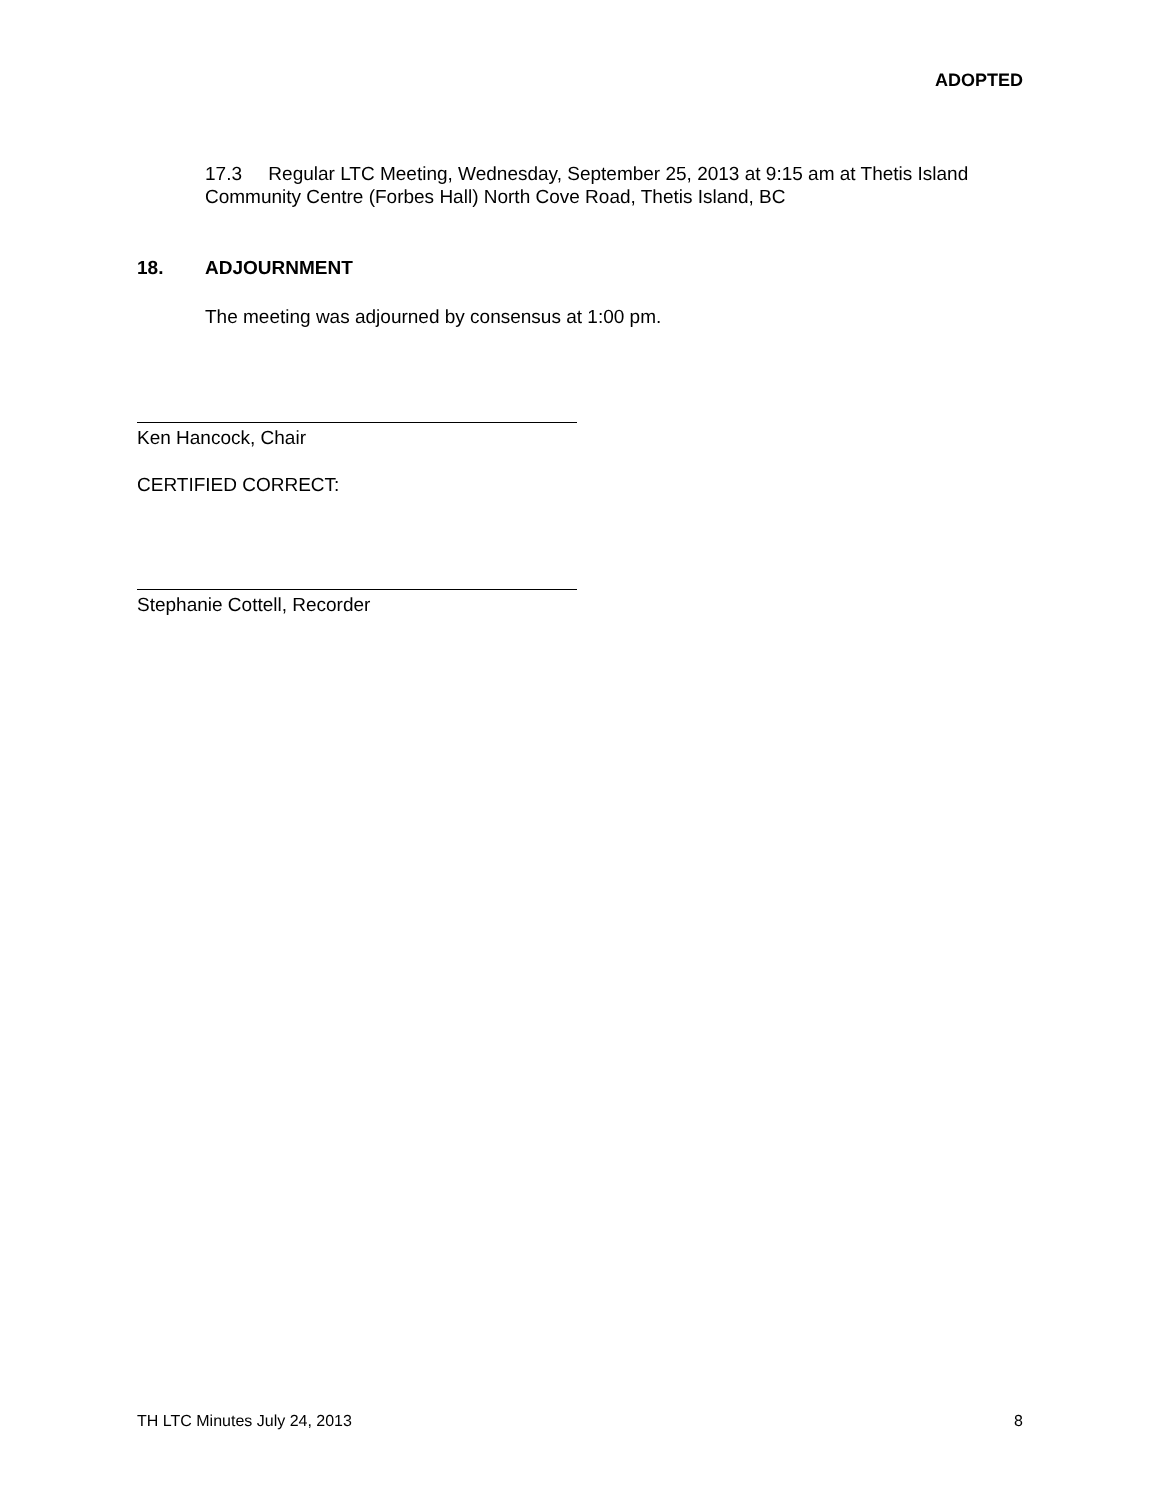ADOPTED
17.3 Regular LTC Meeting, Wednesday, September 25, 2013 at 9:15 am at Thetis Island Community Centre (Forbes Hall) North Cove Road, Thetis Island, BC
18. ADJOURNMENT
The meeting was adjourned by consensus at 1:00 pm.
Ken Hancock, Chair
CERTIFIED CORRECT:
Stephanie Cottell, Recorder
TH LTC Minutes July 24, 2013 8